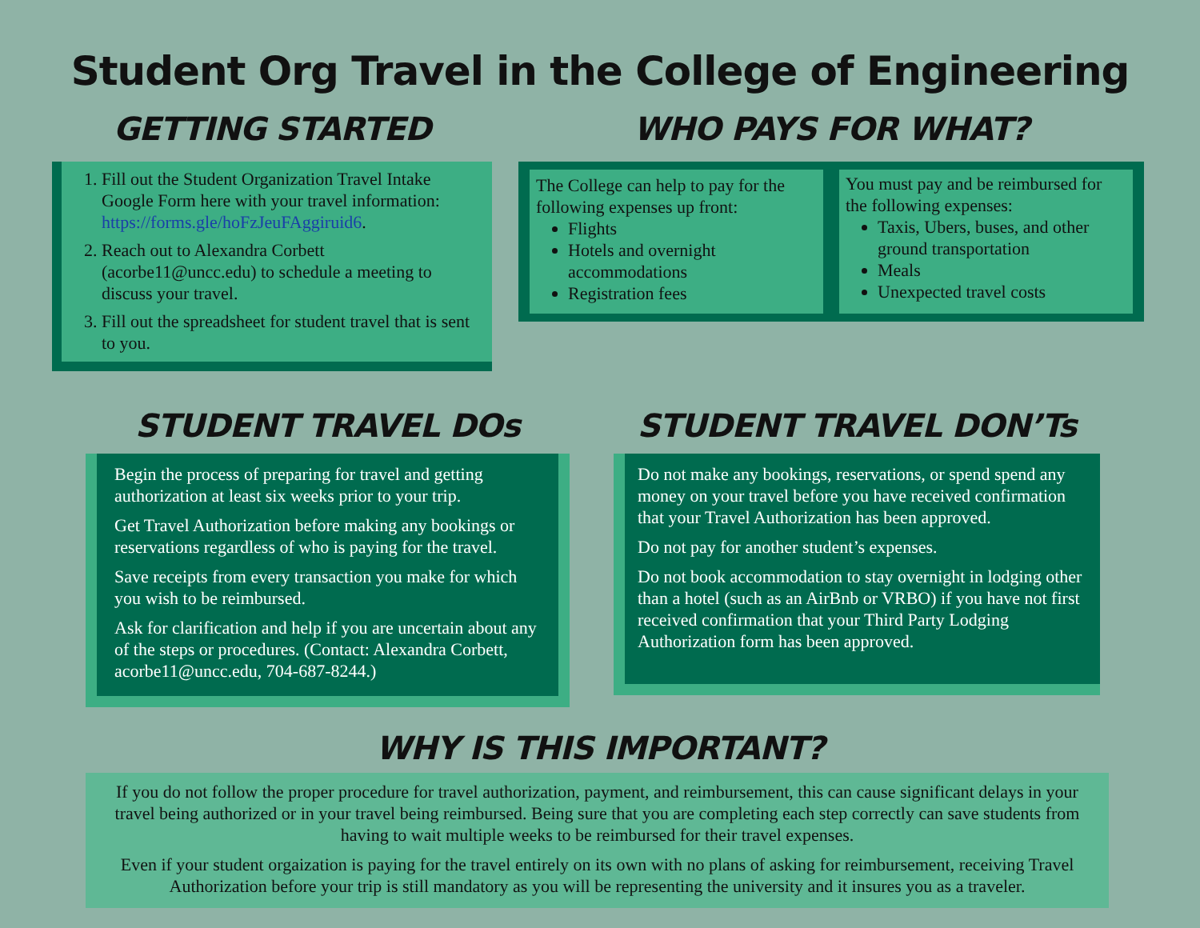Student Org Travel in the College of Engineering
GETTING STARTED
1. Fill out the Student Organization Travel Intake Google Form here with your travel information: https://forms.gle/hoFzJeuFAggiruid6.
2. Reach out to Alexandra Corbett (acorbe11@uncc.edu) to schedule a meeting to discuss your travel.
3. Fill out the spreadsheet for student travel that is sent to you.
WHO PAYS FOR WHAT?
The College can help to pay for the following expenses up front:
Flights
Hotels and overnight accommodations
Registration fees
You must pay and be reimbursed for the following expenses:
Taxis, Ubers, buses, and other ground transportation
Meals
Unexpected travel costs
STUDENT TRAVEL DOs
Begin the process of preparing for travel and getting authorization at least six weeks prior to your trip.
Get Travel Authorization before making any bookings or reservations regardless of who is paying for the travel.
Save receipts from every transaction you make for which you wish to be reimbursed.
Ask for clarification and help if you are uncertain about any of the steps or procedures. (Contact: Alexandra Corbett, acorbe11@uncc.edu, 704-687-8244.)
STUDENT TRAVEL DON’Ts
Do not make any bookings, reservations, or spend spend any money on your travel before you have received confirmation that your Travel Authorization has been approved.
Do not pay for another student’s expenses.
Do not book accommodation to stay overnight in lodging other than a hotel (such as an AirBnb or VRBO) if you have not first received confirmation that your Third Party Lodging Authorization form has been approved.
WHY IS THIS IMPORTANT?
If you do not follow the proper procedure for travel authorization, payment, and reimbursement, this can cause significant delays in your travel being authorized or in your travel being reimbursed. Being sure that you are completing each step correctly can save students from having to wait multiple weeks to be reimbursed for their travel expenses.
Even if your student orgaization is paying for the travel entirely on its own with no plans of asking for reimbursement, receiving Travel Authorization before your trip is still mandatory as you will be representing the university and it insures you as a traveler.